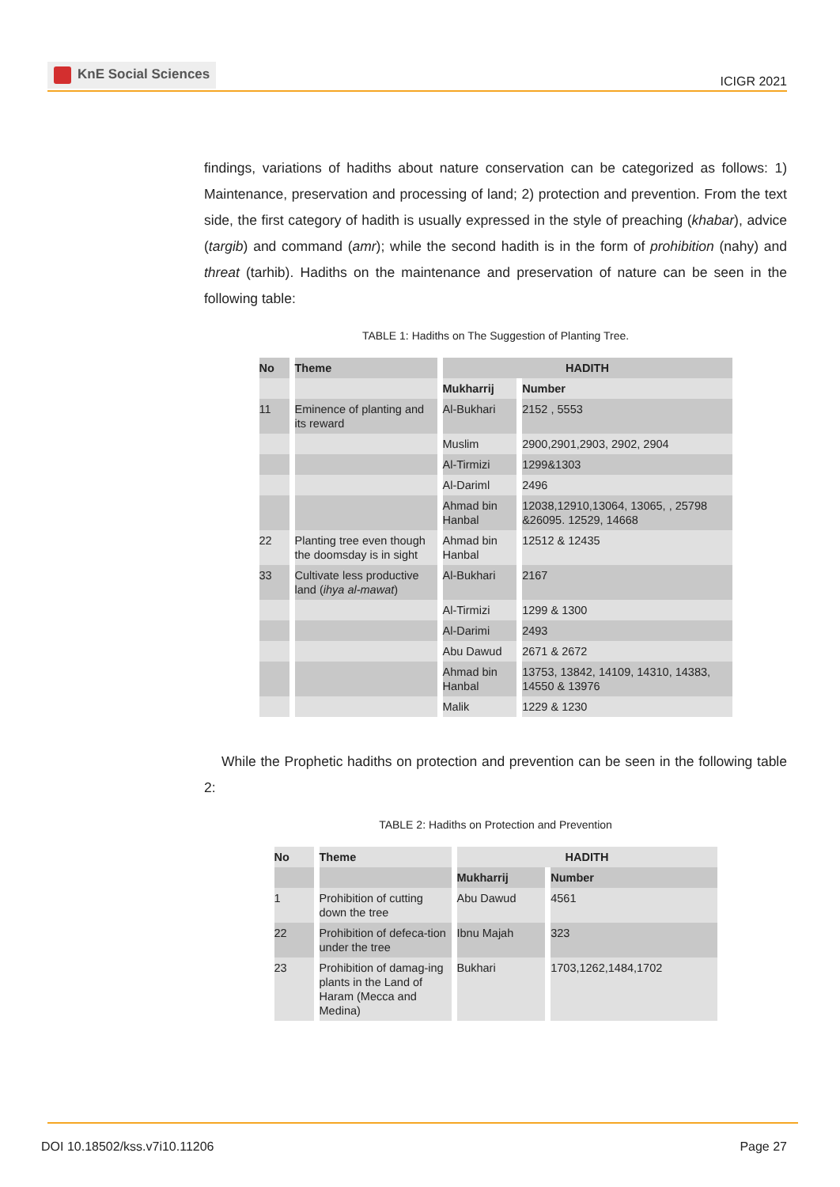KnE Social Sciences
ICIGR 2021
findings, variations of hadiths about nature conservation can be categorized as follows: 1) Maintenance, preservation and processing of land; 2) protection and prevention. From the text side, the first category of hadith is usually expressed in the style of preaching (khabar), advice (targib) and command (amr); while the second hadith is in the form of prohibition (nahy) and threat (tarhib). Hadiths on the maintenance and preservation of nature can be seen in the following table:
TABLE 1: Hadiths on The Suggestion of Planting Tree.
| No | Theme | HADITH | |
| --- | --- | --- | --- |
| | | Mukharrij | Number |
| 11 | Eminence of planting and its reward | Al-Bukhari | 2152 , 5553 |
| | | Muslim | 2900,2901,2903, 2902, 2904 |
| | | Al-Tirmizi | 1299&1303 |
| | | Al-Dariml | 2496 |
| | | Ahmad bin Hanbal | 12038,12910,13064, 13065, , 25798 &26095. 12529, 14668 |
| 22 | Planting tree even though the doomsday is in sight | Ahmad bin Hanbal | 12512 & 12435 |
| 33 | Cultivate less productive land ( ihya al-mawat ) | Al-Bukhari | 2167 |
| | | Al-Tirmizi | 1299 & 1300 |
| | | Al-Darimi | 2493 |
| | | Abu Dawud | 2671 & 2672 |
| | | Ahmad bin Hanbal | 13753, 13842, 14109, 14310, 14383, 14550 & 13976 |
| | | Malik | 1229 & 1230 |
While the Prophetic hadiths on protection and prevention can be seen in the following table 2:
TABLE 2: Hadiths on Protection and Prevention
| No | Theme | HADITH | |
| --- | --- | --- | --- |
| | | Mukharrij | Number |
| 1 | Prohibition of cutting down the tree | Abu Dawud | 4561 |
| 22 | Prohibition of defeca-tion under the tree | Ibnu Majah | 323 |
| 23 | Prohibition of damag-ing plants in the Land of Haram (Mecca and Medina) | Bukhari | 1703,1262,1484,1702 |
DOI 10.18502/kss.v7i10.11206 Page 27